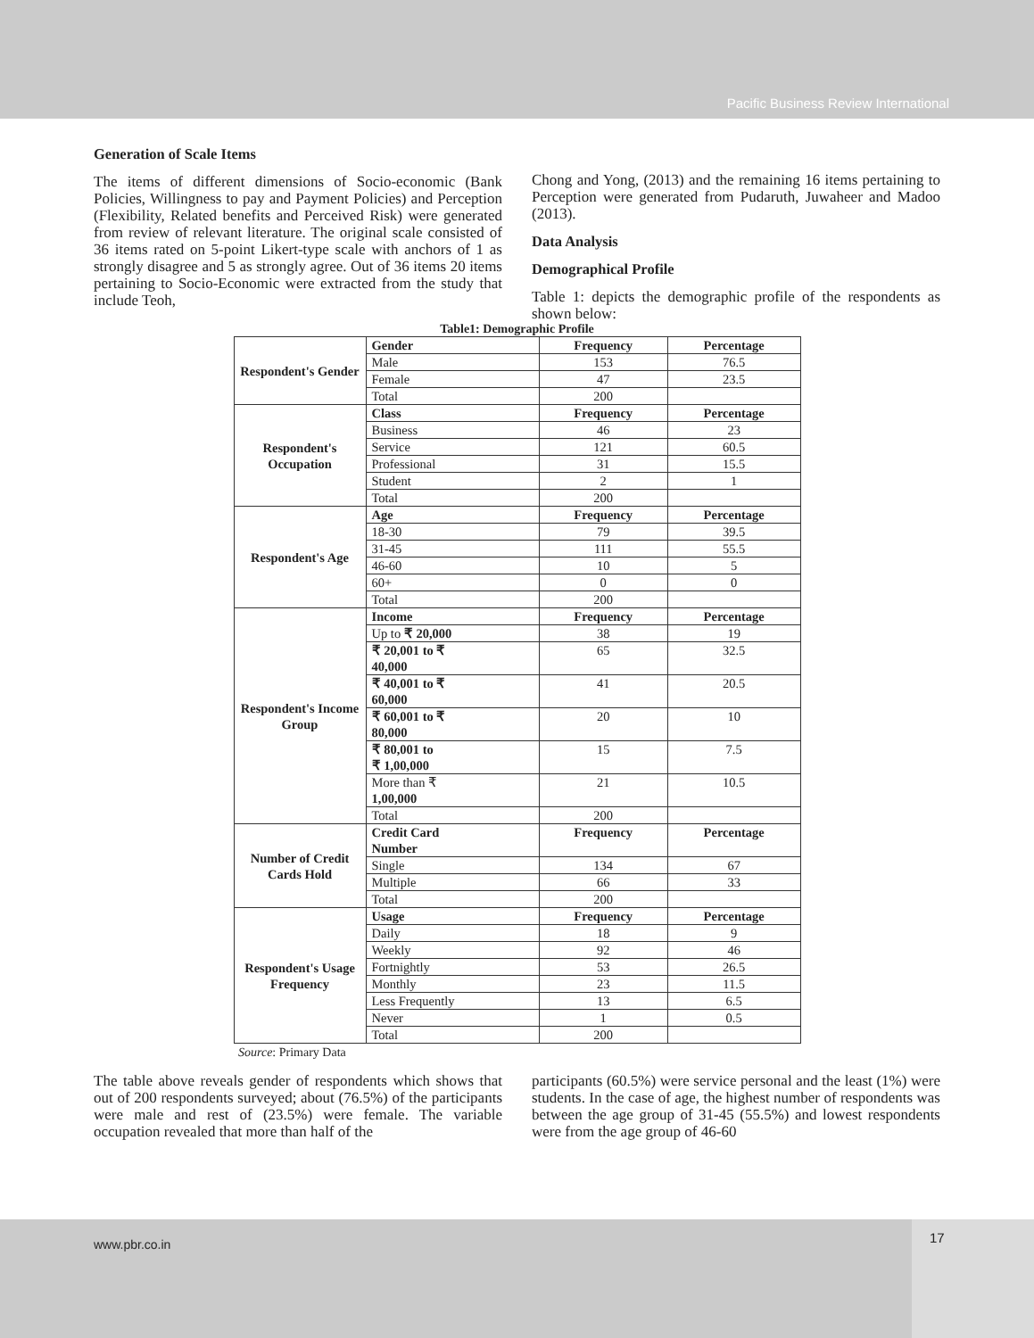Pacific Business Review International
Generation of Scale Items
The items of different dimensions of Socio-economic (Bank Policies, Willingness to pay and Payment Policies) and Perception (Flexibility, Related benefits and Perceived Risk) were generated from review of relevant literature. The original scale consisted of 36 items rated on 5-point Likert-type scale with anchors of 1 as strongly disagree and 5 as strongly agree. Out of 36 items 20 items pertaining to Socio-Economic were extracted from the study that include Teoh,
Chong and Yong, (2013) and the remaining 16 items pertaining to Perception were generated from Pudaruth, Juwaheer and Madoo (2013).
Data Analysis
Demographical Profile
Table 1: depicts the demographic profile of the respondents as shown below:
Table1: Demographic Profile
| Respondent's Gender | Gender | Frequency | Percentage |
| | Male | 153 | 76.5 |
| | Female | 47 | 23.5 |
| | Total | 200 | |
| Respondent's Occupation | Class | Frequency | Percentage |
| | Business | 46 | 23 |
| | Service | 121 | 60.5 |
| | Professional | 31 | 15.5 |
| | Student | 2 | 1 |
| | Total | 200 | |
| Respondent's Age | Age | Frequency | Percentage |
| | 18-30 | 79 | 39.5 |
| | 31-45 | 111 | 55.5 |
| | 46-60 | 10 | 5 |
| | 60+ | 0 | 0 |
| | Total | 200 | |
| Respondent's Income Group | Income | Frequency | Percentage |
| | Up to ₹ 20,000 | 38 | 19 |
| | ₹ 20,001 to ₹ 40,000 | 65 | 32.5 |
| | ₹ 40,001 to ₹ 60,000 | 41 | 20.5 |
| | ₹ 60,001 to ₹ 80,000 | 20 | 10 |
| | ₹ 80,001 to ₹ 1,00,000 | 15 | 7.5 |
| | More than ₹ 1,00,000 | 21 | 10.5 |
| | Total | 200 | |
| Number of Credit Cards Hold | Credit Card Number | Frequency | Percentage |
| | Single | 134 | 67 |
| | Multiple | 66 | 33 |
| | Total | 200 | |
| Respondent's Usage Frequency | Usage | Frequency | Percentage |
| | Daily | 18 | 9 |
| | Weekly | 92 | 46 |
| | Fortnightly | 53 | 26.5 |
| | Monthly | 23 | 11.5 |
| | Less Frequently | 13 | 6.5 |
| | Never | 1 | 0.5 |
| | Total | 200 | |
Source: Primary Data
The table above reveals gender of respondents which shows that out of 200 respondents surveyed; about (76.5%) of the participants were male and rest of (23.5%) were female. The variable occupation revealed that more than half of the
participants (60.5%) were service personal and the least (1%) were students. In the case of age, the highest number of respondents was between the age group of 31-45 (55.5%) and lowest respondents were from the age group of 46-60
www.pbr.co.in
17